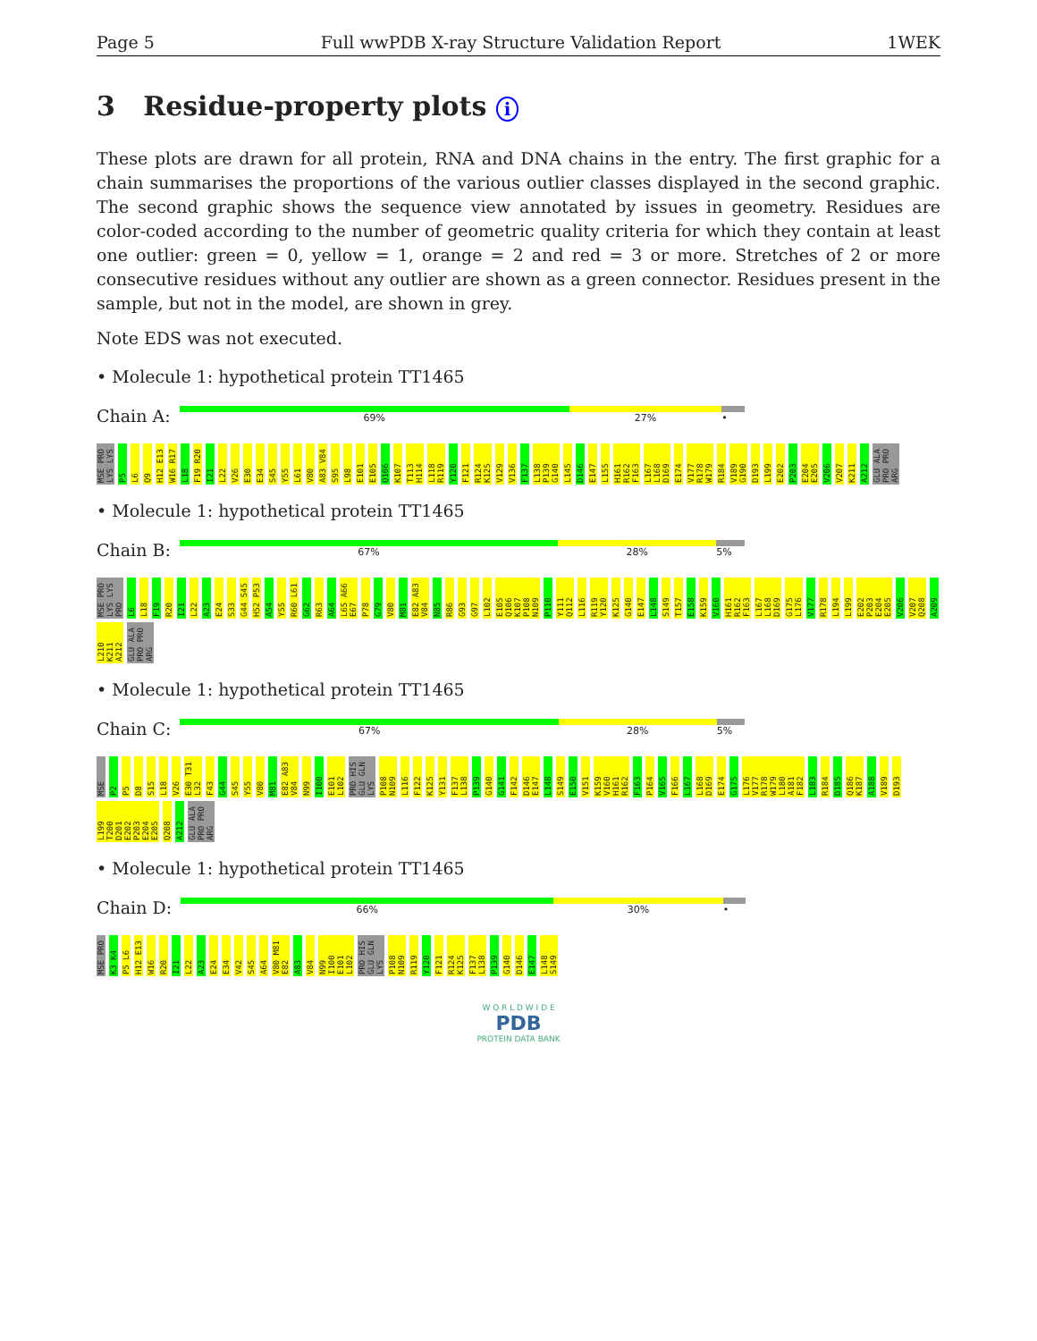Page 5 Full wwPDB X-ray Structure Validation Report 1WEK
3 Residue-property plots i
These plots are drawn for all protein, RNA and DNA chains in the entry. The first graphic for a chain summarises the proportions of the various outlier classes displayed in the second graphic. The second graphic shows the sequence view annotated by issues in geometry. Residues are color-coded according to the number of geometric quality criteria for which they contain at least one outlier: green = 0, yellow = 1, orange = 2 and red = 3 or more. Stretches of 2 or more consecutive residues without any outlier are shown as a green connector. Residues present in the sample, but not in the model, are shown in grey.
Note EDS was not executed.
• Molecule 1: hypothetical protein TT1465
Chain A:
69% 27% •
MSE PRO LYS LYS P5 L6 Q9 H12 E13 W16 R17 L18 F19 R20 I21 L22 V26 E30 E34 S45 Y55 L61 V80 A83 V84 S95 L98 E101 E105 Q106 K107 T113 H114 L118 R119 Y120 F121 R124 K125 V129 V136 F137 L138 P139 G140 L145 D146 E147 L155 H161 R162 F163 L167 L168 D169 E174 V177 R178 W179 R184 V189 G190 D193 L199 E202 P203 E204 E205 V206 V207 K211 A212 GLU ALA PRO PRO ARG
• Molecule 1: hypothetical protein TT1465
Chain B:
67% 28% 5%
MSE PRO LYS LYS PRO L6 L18 F19 R20 I21 L22 A23 E24 S33 G44 S45 H52 P53 A54 Y55 R60 L61 G62 R63 A64 L65 A66 E67 P78 G79 V80 M81 E82 A83 V84 N85 R86 G93 G97 L102 E105 Q106 K107 P108 N109 P110 Y111 Q112 L116 R119 Y120 K125 G140 E147 L148 S149 T157 E158 K159 V160 H161 R162 F163 L167 L168 D169 G175 L176 V177 R178 L194 L199 E202 P203 E204 E205 V206 V207 Q208 A209 L210 K211 A212 GLU ALA PRO PRO ARG
• Molecule 1: hypothetical protein TT1465
Chain C:
67% 28% 5%
MSE P2 P5 D8 S15 L18 V26 E30 T31 L32 F43 G44 S45 Y55 V80 M81 E82 A83 V84 N99 I100 E101 L102 PRO HIS GLU GLN LYS P108 N109 L116 F122 K125 Y131 F137 L138 P139 G140 G141 F142 D146 E147 L148 S149 E150 V151 K159 V160 H161 R162 F163 P164 V165 F166 L167 L168 D169 E174 G175 L176 V177 R178 W179 L180 A181 F182 L183 R184 D185 Q186 K187 A188 V189 D193 L199 T200 D201 E202 P203 E204 E205 Q208 A212 GLU ALA PRO PRO ARG
• Molecule 1: hypothetical protein TT1465
Chain D:
66% 30% •
MSE PRO K3 K4 P5 L6 H12 E13 W16 R20 I21 L22 A23 E24 E34 V42 S45 A64 V80 M81 E82 A83 V84 N99 I100 E101 L102 PRO HIS GLU GLN LYS P108 N109 R119 Y120 F121 R124 K125 F137 L138 P139 G140 D146 E147 L148 S149
W O R L D W I D E
PDB
PROTEIN DATA BANK